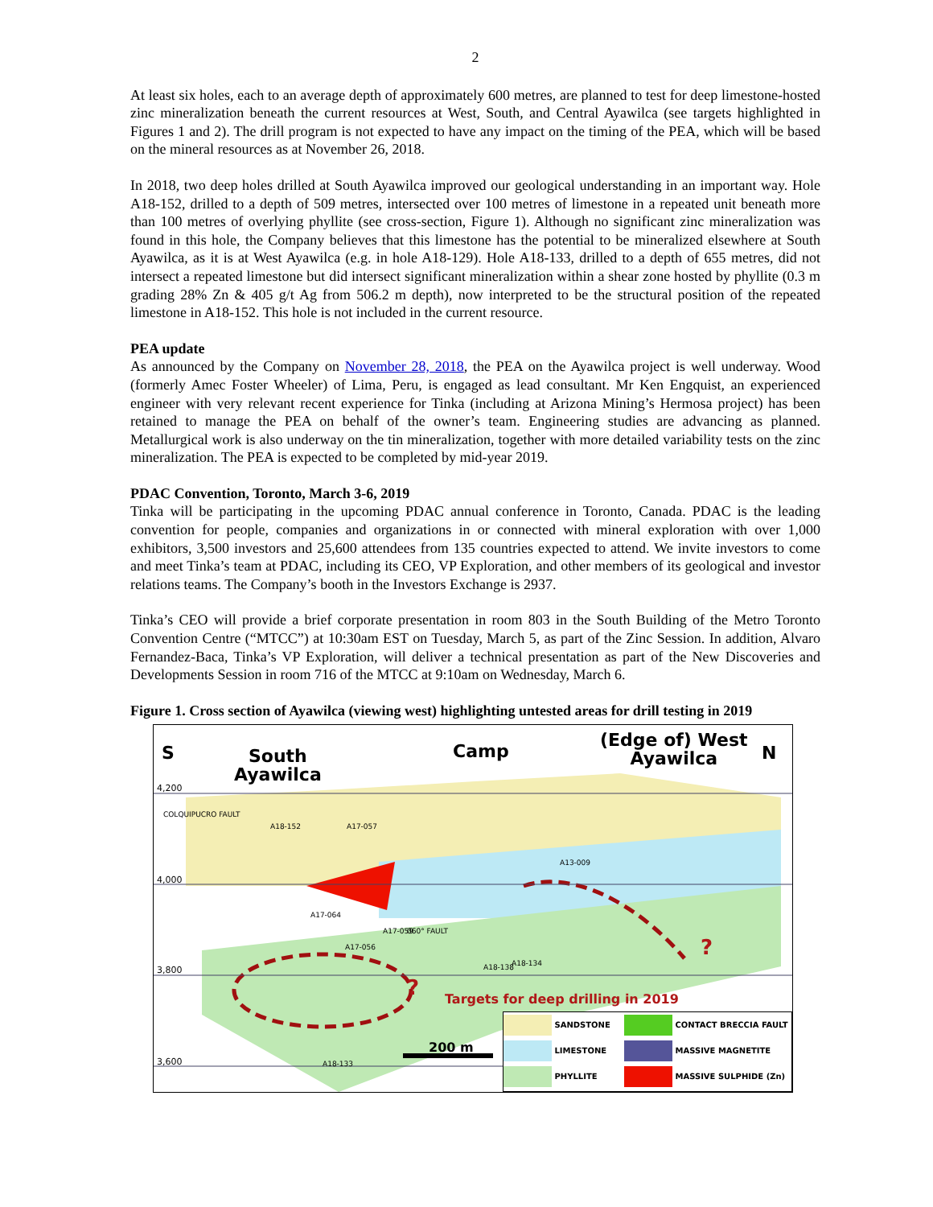2
At least six holes, each to an average depth of approximately 600 metres, are planned to test for deep limestone-hosted zinc mineralization beneath the current resources at West, South, and Central Ayawilca (see targets highlighted in Figures 1 and 2). The drill program is not expected to have any impact on the timing of the PEA, which will be based on the mineral resources as at November 26, 2018.
In 2018, two deep holes drilled at South Ayawilca improved our geological understanding in an important way. Hole A18-152, drilled to a depth of 509 metres, intersected over 100 metres of limestone in a repeated unit beneath more than 100 metres of overlying phyllite (see cross-section, Figure 1). Although no significant zinc mineralization was found in this hole, the Company believes that this limestone has the potential to be mineralized elsewhere at South Ayawilca, as it is at West Ayawilca (e.g. in hole A18-129). Hole A18-133, drilled to a depth of 655 metres, did not intersect a repeated limestone but did intersect significant mineralization within a shear zone hosted by phyllite (0.3 m grading 28% Zn & 405 g/t Ag from 506.2 m depth), now interpreted to be the structural position of the repeated limestone in A18-152. This hole is not included in the current resource.
PEA update
As announced by the Company on November 28, 2018, the PEA on the Ayawilca project is well underway. Wood (formerly Amec Foster Wheeler) of Lima, Peru, is engaged as lead consultant. Mr Ken Engquist, an experienced engineer with very relevant recent experience for Tinka (including at Arizona Mining’s Hermosa project) has been retained to manage the PEA on behalf of the owner’s team. Engineering studies are advancing as planned. Metallurgical work is also underway on the tin mineralization, together with more detailed variability tests on the zinc mineralization. The PEA is expected to be completed by mid-year 2019.
PDAC Convention, Toronto, March 3-6, 2019
Tinka will be participating in the upcoming PDAC annual conference in Toronto, Canada. PDAC is the leading convention for people, companies and organizations in or connected with mineral exploration with over 1,000 exhibitors, 3,500 investors and 25,600 attendees from 135 countries expected to attend. We invite investors to come and meet Tinka’s team at PDAC, including its CEO, VP Exploration, and other members of its geological and investor relations teams. The Company’s booth in the Investors Exchange is 2937.
Tinka’s CEO will provide a brief corporate presentation in room 803 in the South Building of the Metro Toronto Convention Centre (“MTCC”) at 10:30am EST on Tuesday, March 5, as part of the Zinc Session. In addition, Alvaro Fernandez-Baca, Tinka’s VP Exploration, will deliver a technical presentation as part of the New Discoveries and Developments Session in room 716 of the MTCC at 9:10am on Wednesday, March 6.
Figure 1. Cross section of Ayawilca (viewing west) highlighting untested areas for drill testing in 2019
S South
Ayawilca
Camp
(Edge of) West
Ayawilca N
4,200
4,000
3,800
3,600
COLQUIPUCRO FAULT
A18-152 A17-057
A13-009
A17-064
A17-056
A17-059 060° FAULT
A18-138 A18-134
A18-133
Targets for deep drilling in 2019
?
?
200 m
SANDSTONE CONTACT BRECCIA FAULT LIMESTONE MASSIVE MAGNETITE PHYLLITE MASSIVE SULPHIDE (Zn)